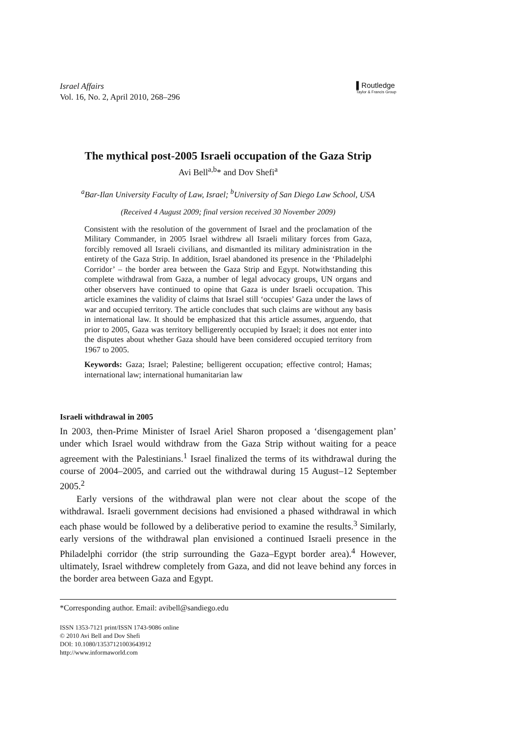Israel Affairs
Vol. 16, No. 2, April 2010, 268–296
▌Routledge
Taylor & Francis Group
The mythical post-2005 Israeli occupation of the Gaza Strip
Avi Bell<sup>a,b</sup>* and Dov Shefi<sup>a</sup>
<sup>a</sup> Bar-Ilan University Faculty of Law, Israel; <sup>b</sup>University of San Diego Law School, USA
(Received 4 August 2009; final version received 30 November 2009)
Consistent with the resolution of the government of Israel and the proclamation of the Military Commander, in 2005 Israel withdrew all Israeli military forces from Gaza, forcibly removed all Israeli civilians, and dismantled its military administration in the entirety of the Gaza Strip. In addition, Israel abandoned its presence in the ‘Philadelphi Corridor’ – the border area between the Gaza Strip and Egypt. Notwithstanding this complete withdrawal from Gaza, a number of legal advocacy groups, UN organs and other observers have continued to opine that Gaza is under Israeli occupation. This article examines the validity of claims that Israel still ‘occupies’ Gaza under the laws of war and occupied territory. The article concludes that such claims are without any basis in international law. It should be emphasized that this article assumes, arguendo, that prior to 2005, Gaza was territory belligerently occupied by Israel; it does not enter into the disputes about whether Gaza should have been considered occupied territory from 1967 to 2005.
Keywords: Gaza; Israel; Palestine; belligerent occupation; effective control; Hamas; international law; international humanitarian law
Israeli withdrawal in 2005
In 2003, then-Prime Minister of Israel Ariel Sharon proposed a ‘disengagement plan’ under which Israel would withdraw from the Gaza Strip without waiting for a peace agreement with the Palestinians.<sup>1</sup> Israel finalized the terms of its withdrawal during the course of 2004–2005, and carried out the withdrawal during 15 August–12 September 2005.<sup>2</sup>
Early versions of the withdrawal plan were not clear about the scope of the withdrawal. Israeli government decisions had envisioned a phased withdrawal in which each phase would be followed by a deliberative period to examine the results.<sup>3</sup> Similarly, early versions of the withdrawal plan envisioned a continued Israeli presence in the Philadelphi corridor (the strip surrounding the Gaza–Egypt border area).<sup>4</sup> However, ultimately, Israel withdrew completely from Gaza, and did not leave behind any forces in the border area between Gaza and Egypt.
*Corresponding author. Email: avibell@sandiego.edu
ISSN 1353-7121 print/ISSN 1743-9086 online
© 2010 Avi Bell and Dov Shefi
DOI: 10.1080/13537121003643912
http://www.informaworld.com